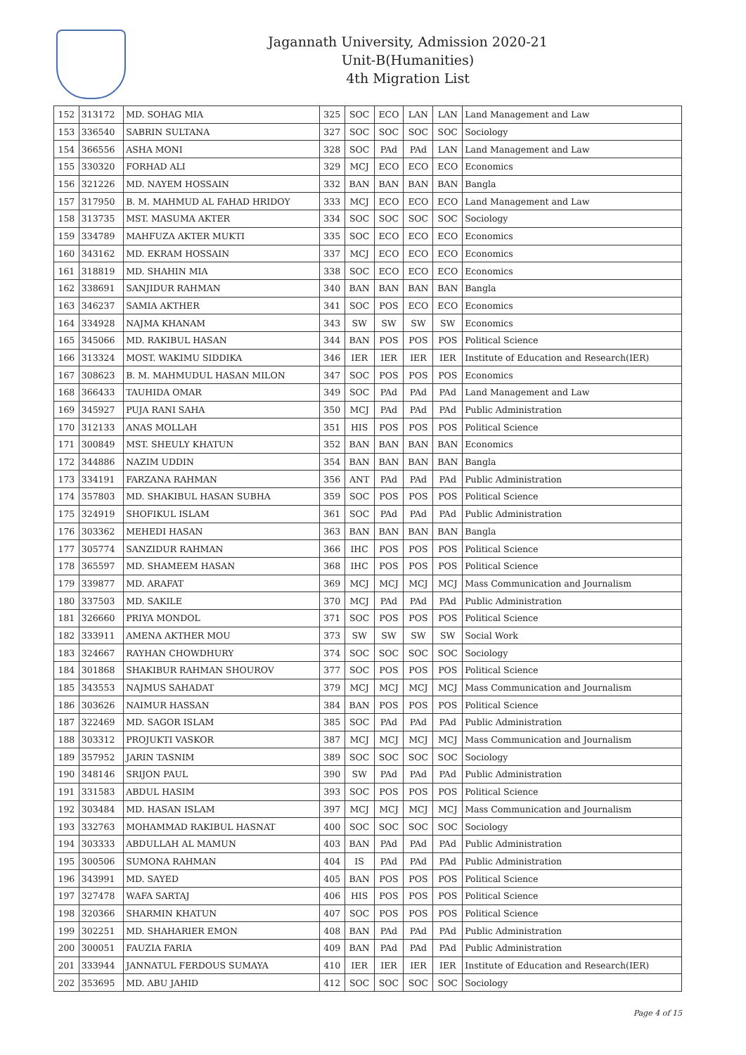Jagannath University, Admission 2020-21
Unit-B(Humanities)
4th Migration List
| 152 | 313172 | MD. SOHAG MIA | 325 | SOC | ECO | LAN | LAN | Land Management and Law |
| 153 | 336540 | SABRIN SULTANA | 327 | SOC | SOC | SOC | SOC | Sociology |
| 154 | 366556 | ASHA MONI | 328 | SOC | PAd | PAd | LAN | Land Management and Law |
| 155 | 330320 | FORHAD ALI | 329 | MCJ | ECO | ECO | ECO | Economics |
| 156 | 321226 | MD. NAYEM HOSSAIN | 332 | BAN | BAN | BAN | BAN | Bangla |
| 157 | 317950 | B. M. MAHMUD AL FAHAD HRIDOY | 333 | MCJ | ECO | ECO | ECO | Land Management and Law |
| 158 | 313735 | MST. MASUMA AKTER | 334 | SOC | SOC | SOC | SOC | Sociology |
| 159 | 334789 | MAHFUZA AKTER MUKTI | 335 | SOC | ECO | ECO | ECO | Economics |
| 160 | 343162 | MD. EKRAM HOSSAIN | 337 | MCJ | ECO | ECO | ECO | Economics |
| 161 | 318819 | MD. SHAHIN MIA | 338 | SOC | ECO | ECO | ECO | Economics |
| 162 | 338691 | SANJIDUR RAHMAN | 340 | BAN | BAN | BAN | BAN | Bangla |
| 163 | 346237 | SAMIA AKTHER | 341 | SOC | POS | ECO | ECO | Economics |
| 164 | 334928 | NAJMA KHANAM | 343 | SW | SW | SW | SW | Economics |
| 165 | 345066 | MD. RAKIBUL HASAN | 344 | BAN | POS | POS | POS | Political Science |
| 166 | 313324 | MOST. WAKIMU SIDDIKA | 346 | IER | IER | IER | IER | Institute of Education and Research(IER) |
| 167 | 308623 | B. M. MAHMUDUL HASAN MILON | 347 | SOC | POS | POS | POS | Economics |
| 168 | 366433 | TAUHIDA OMAR | 349 | SOC | PAd | PAd | PAd | Land Management and Law |
| 169 | 345927 | PUJA RANI SAHA | 350 | MCJ | PAd | PAd | PAd | Public Administration |
| 170 | 312133 | ANAS MOLLAH | 351 | HIS | POS | POS | POS | Political Science |
| 171 | 300849 | MST. SHEULY KHATUN | 352 | BAN | BAN | BAN | BAN | Economics |
| 172 | 344886 | NAZIM UDDIN | 354 | BAN | BAN | BAN | BAN | Bangla |
| 173 | 334191 | FARZANA RAHMAN | 356 | ANT | PAd | PAd | PAd | Public Administration |
| 174 | 357803 | MD. SHAKIBUL HASAN SUBHA | 359 | SOC | POS | POS | POS | Political Science |
| 175 | 324919 | SHOFIKUL ISLAM | 361 | SOC | PAd | PAd | PAd | Public Administration |
| 176 | 303362 | MEHEDI HASAN | 363 | BAN | BAN | BAN | BAN | Bangla |
| 177 | 305774 | SANZIDUR RAHMAN | 366 | IHC | POS | POS | POS | Political Science |
| 178 | 365597 | MD. SHAMEEM HASAN | 368 | IHC | POS | POS | POS | Political Science |
| 179 | 339877 | MD. ARAFAT | 369 | MCJ | MCJ | MCJ | MCJ | Mass Communication and Journalism |
| 180 | 337503 | MD. SAKILE | 370 | MCJ | PAd | PAd | PAd | Public Administration |
| 181 | 326660 | PRIYA MONDOL | 371 | SOC | POS | POS | POS | Political Science |
| 182 | 333911 | AMENA AKTHER MOU | 373 | SW | SW | SW | SW | Social Work |
| 183 | 324667 | RAYHAN CHOWDHURY | 374 | SOC | SOC | SOC | SOC | Sociology |
| 184 | 301868 | SHAKIBUR RAHMAN SHOUROV | 377 | SOC | POS | POS | POS | Political Science |
| 185 | 343553 | NAJMUS SAHADAT | 379 | MCJ | MCJ | MCJ | MCJ | Mass Communication and Journalism |
| 186 | 303626 | NAIMUR HASSAN | 384 | BAN | POS | POS | POS | Political Science |
| 187 | 322469 | MD. SAGOR ISLAM | 385 | SOC | PAd | PAd | PAd | Public Administration |
| 188 | 303312 | PROJUKTI VASKOR | 387 | MCJ | MCJ | MCJ | MCJ | Mass Communication and Journalism |
| 189 | 357952 | JARIN TASNIM | 389 | SOC | SOC | SOC | SOC | Sociology |
| 190 | 348146 | SRIJON PAUL | 390 | SW | PAd | PAd | PAd | Public Administration |
| 191 | 331583 | ABDUL HASIM | 393 | SOC | POS | POS | POS | Political Science |
| 192 | 303484 | MD. HASAN ISLAM | 397 | MCJ | MCJ | MCJ | MCJ | Mass Communication and Journalism |
| 193 | 332763 | MOHAMMAD RAKIBUL HASNAT | 400 | SOC | SOC | SOC | SOC | Sociology |
| 194 | 303333 | ABDULLAH AL MAMUN | 403 | BAN | PAd | PAd | PAd | Public Administration |
| 195 | 300506 | SUMONA RAHMAN | 404 | IS | PAd | PAd | PAd | Public Administration |
| 196 | 343991 | MD. SAYED | 405 | BAN | POS | POS | POS | Political Science |
| 197 | 327478 | WAFA SARTAJ | 406 | HIS | POS | POS | POS | Political Science |
| 198 | 320366 | SHARMIN KHATUN | 407 | SOC | POS | POS | POS | Political Science |
| 199 | 302251 | MD. SHAHARIER EMON | 408 | BAN | PAd | PAd | PAd | Public Administration |
| 200 | 300051 | FAUZIA FARIA | 409 | BAN | PAd | PAd | PAd | Public Administration |
| 201 | 333944 | JANNATUL FERDOUS SUMAYA | 410 | IER | IER | IER | IER | Institute of Education and Research(IER) |
| 202 | 353695 | MD. ABU JAHID | 412 | SOC | SOC | SOC | SOC | Sociology |
Page 4 of 15